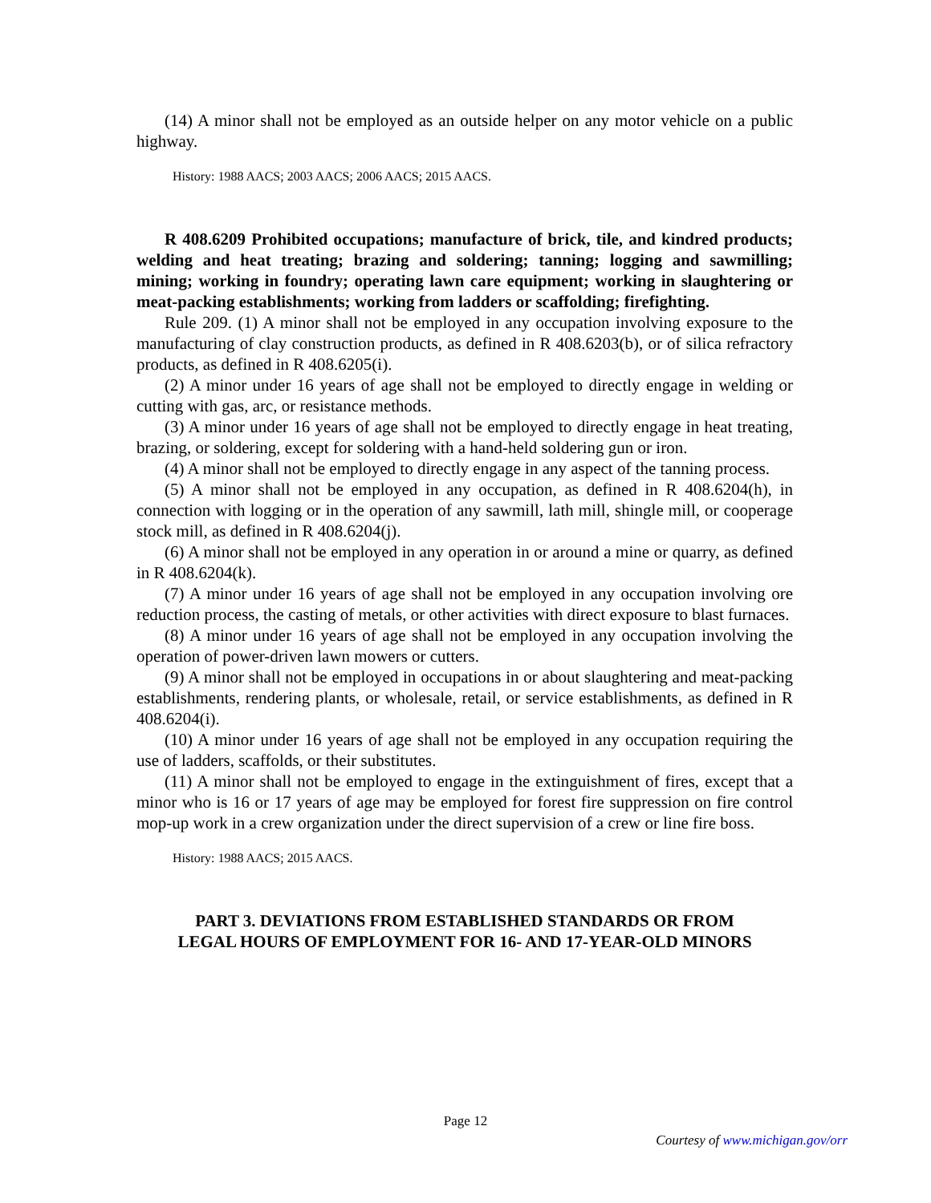(14) A minor shall not be employed as an outside helper on any motor vehicle on a public highway.
History: 1988 AACS; 2003 AACS; 2006 AACS; 2015 AACS.
R 408.6209 Prohibited occupations; manufacture of brick, tile, and kindred products; welding and heat treating; brazing and soldering; tanning; logging and sawmilling; mining; working in foundry; operating lawn care equipment; working in slaughtering or meat-packing establishments; working from ladders or scaffolding; firefighting.
Rule 209. (1) A minor shall not be employed in any occupation involving exposure to the manufacturing of clay construction products, as defined in R 408.6203(b), or of silica refractory products, as defined in R 408.6205(i).
(2) A minor under 16 years of age shall not be employed to directly engage in welding or cutting with gas, arc, or resistance methods.
(3) A minor under 16 years of age shall not be employed to directly engage in heat treating, brazing, or soldering, except for soldering with a hand-held soldering gun or iron.
(4) A minor shall not be employed to directly engage in any aspect of the tanning process.
(5) A minor shall not be employed in any occupation, as defined in R 408.6204(h), in connection with logging or in the operation of any sawmill, lath mill, shingle mill, or cooperage stock mill, as defined in R 408.6204(j).
(6) A minor shall not be employed in any operation in or around a mine or quarry, as defined in R 408.6204(k).
(7) A minor under 16 years of age shall not be employed in any occupation involving ore reduction process, the casting of metals, or other activities with direct exposure to blast furnaces.
(8) A minor under 16 years of age shall not be employed in any occupation involving the operation of power-driven lawn mowers or cutters.
(9) A minor shall not be employed in occupations in or about slaughtering and meat-packing establishments, rendering plants, or wholesale, retail, or service establishments, as defined in R 408.6204(i).
(10) A minor under 16 years of age shall not be employed in any occupation requiring the use of ladders, scaffolds, or their substitutes.
(11) A minor shall not be employed to engage in the extinguishment of fires, except that a minor who is 16 or 17 years of age may be employed for forest fire suppression on fire control mop-up work in a crew organization under the direct supervision of a crew or line fire boss.
History: 1988 AACS; 2015 AACS.
PART 3. DEVIATIONS FROM ESTABLISHED STANDARDS OR FROM
LEGAL HOURS OF EMPLOYMENT FOR 16- AND 17-YEAR-OLD MINORS
Page 12
Courtesy of www.michigan.gov/orr